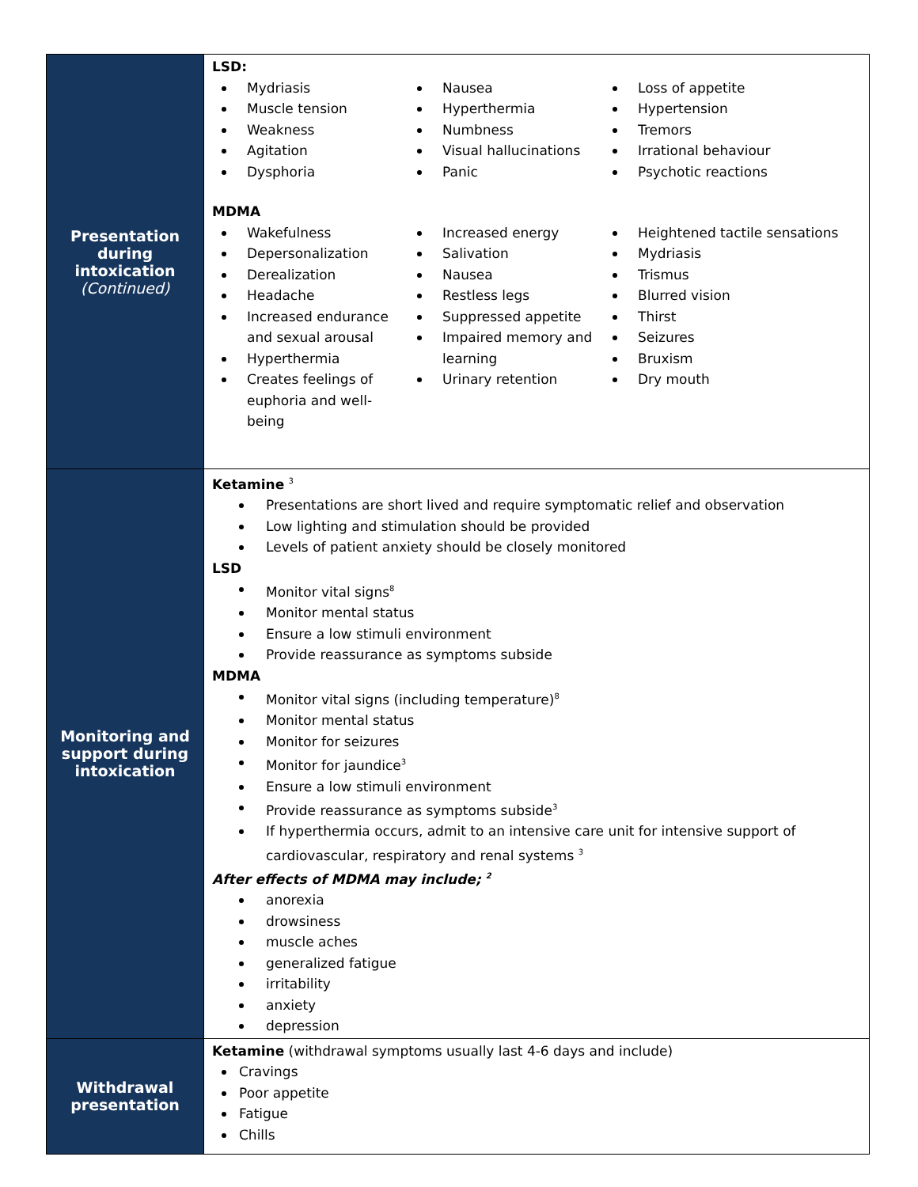| Presentation during intoxication (Continued) | LSD: Mydriasis Muscle tension Weakness Agitation Dysphoria Nausea Hyperthermia Numbness Visual hallucinations Panic Loss of appetite Hypertension Tremors Irrational behaviour Psychotic reactions MDMA Wakefulness Depersonalization Derealization Headache Increased endurance and sexual arousal Hyperthermia Creates feelings of euphoria and well-being Increased energy Salivation Nausea Restless legs Suppressed appetite Impaired memory and learning Urinary retention Heightened tactile sensations Mydriasis Trismus Blurred vision Thirst Seizures Bruxism Dry mouth |
| Monitoring and support during intoxication | Ketamine <sup>3</sup> Presentations are short lived and require symptomatic relief and observation Low lighting and stimulation should be provided Levels of patient anxiety should be closely monitored LSD Monitor vital signs<sup>8</sup> Monitor mental status Ensure a low stimuli environment Provide reassurance as symptoms subside MDMA Monitor vital signs (including temperature)<sup>8</sup> Monitor mental status Monitor for seizures Monitor for jaundice<sup>3</sup> Ensure a low stimuli environment Provide reassurance as symptoms subside<sup>3</sup> If hyperthermia occurs, admit to an intensive care unit for intensive support of cardiovascular, respiratory and renal systems <sup>3</sup> After effects of MDMA may include; <sup>2</sup> anorexia drowsiness muscle aches generalized fatigue irritability anxiety depression |
| Withdrawal presentation | Ketamine (withdrawal symptoms usually last 4-6 days and include) Cravings Poor appetite Fatigue Chills |